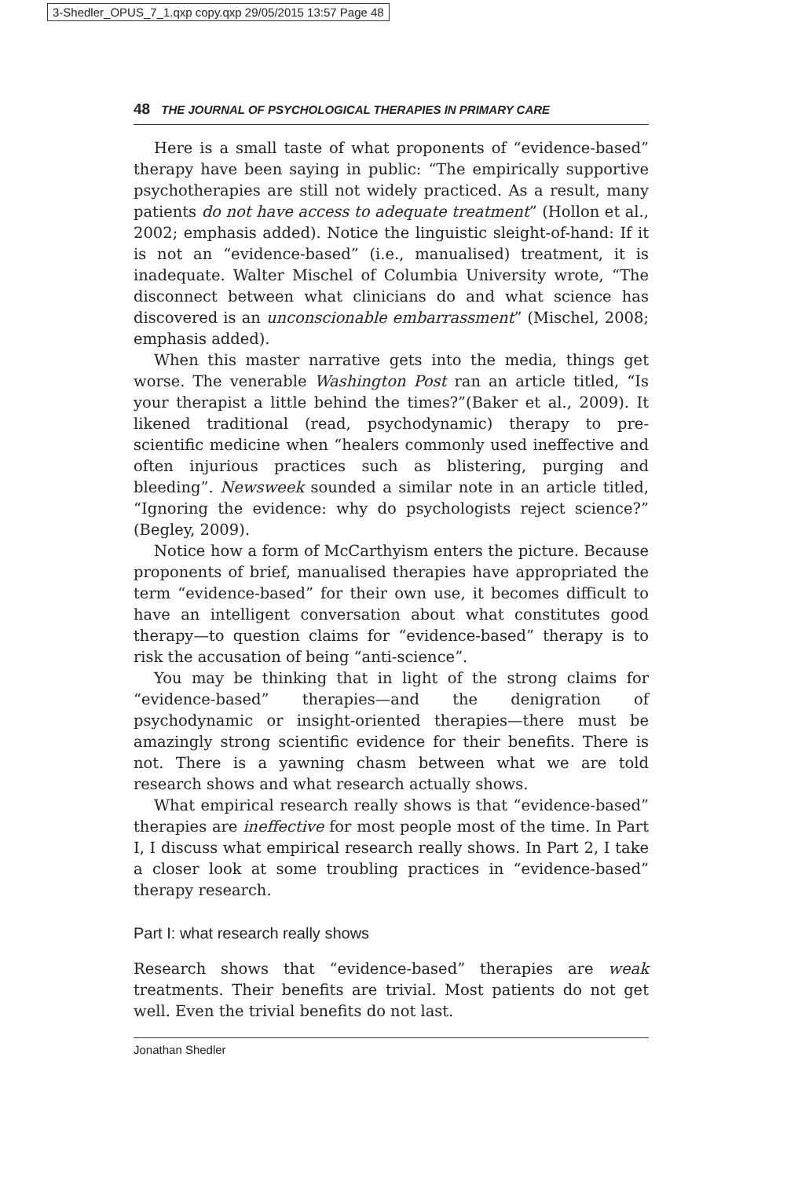3-Shedler_OPUS_7_1.qxp copy.qxp 29/05/2015 13:57 Page 48
48 THE JOURNAL OF PSYCHOLOGICAL THERAPIES IN PRIMARY CARE
Here is a small taste of what proponents of “evidence-based” therapy have been saying in public: “The empirically supportive psychotherapies are still not widely practiced. As a result, many patients do not have access to adequate treatment” (Hollon et al., 2002; emphasis added). Notice the linguistic sleight-of-hand: If it is not an “evidence-based” (i.e., manualised) treatment, it is inadequate. Walter Mischel of Columbia University wrote, “The disconnect between what clinicians do and what science has discovered is an unconscionable embarrassment” (Mischel, 2008; emphasis added).
When this master narrative gets into the media, things get worse. The venerable Washington Post ran an article titled, “Is your therapist a little behind the times?”(Baker et al., 2009). It likened traditional (read, psychodynamic) therapy to pre-scientific medicine when “healers commonly used ineffective and often injurious practices such as blistering, purging and bleeding”. Newsweek sounded a similar note in an article titled, “Ignoring the evidence: why do psychologists reject science?” (Begley, 2009).
Notice how a form of McCarthyism enters the picture. Because proponents of brief, manualised therapies have appropriated the term “evidence-based” for their own use, it becomes difficult to have an intelligent conversation about what constitutes good therapy—to question claims for “evidence-based” therapy is to risk the accusation of being “anti-science”.
You may be thinking that in light of the strong claims for “evidence-based” therapies—and the denigration of psychodynamic or insight-oriented therapies—there must be amazingly strong scientific evidence for their benefits. There is not. There is a yawning chasm between what we are told research shows and what research actually shows.
What empirical research really shows is that “evidence-based” therapies are ineffective for most people most of the time. In Part I, I discuss what empirical research really shows. In Part 2, I take a closer look at some troubling practices in “evidence-based” therapy research.
Part I: what research really shows
Research shows that “evidence-based” therapies are weak treatments. Their benefits are trivial. Most patients do not get well. Even the trivial benefits do not last.
Jonathan Shedler